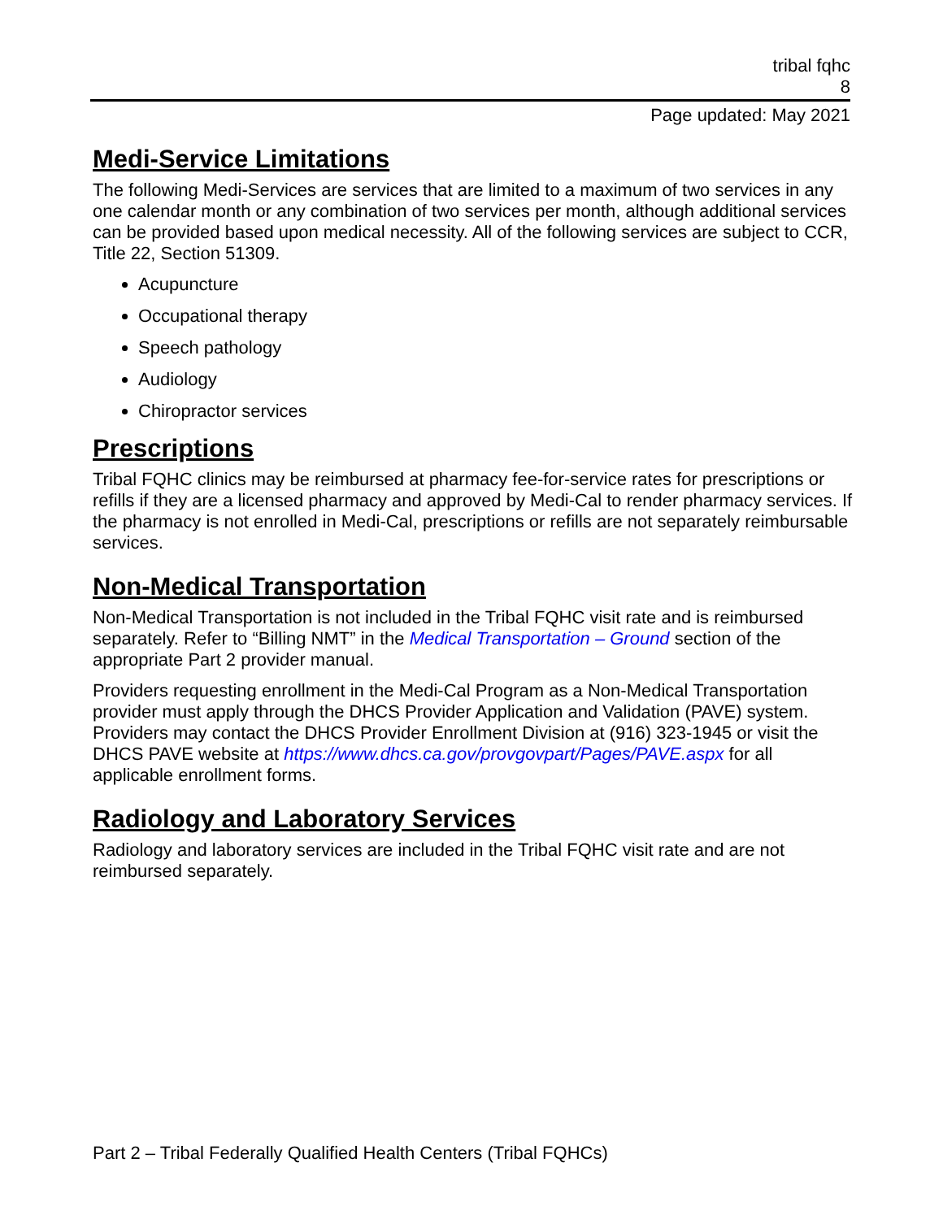tribal fqhc
8
Page updated: May 2021
Medi-Service Limitations
The following Medi-Services are services that are limited to a maximum of two services in any one calendar month or any combination of two services per month, although additional services can be provided based upon medical necessity. All of the following services are subject to CCR, Title 22, Section 51309.
Acupuncture
Occupational therapy
Speech pathology
Audiology
Chiropractor services
Prescriptions
Tribal FQHC clinics may be reimbursed at pharmacy fee-for-service rates for prescriptions or refills if they are a licensed pharmacy and approved by Medi-Cal to render pharmacy services. If the pharmacy is not enrolled in Medi-Cal, prescriptions or refills are not separately reimbursable services.
Non-Medical Transportation
Non-Medical Transportation is not included in the Tribal FQHC visit rate and is reimbursed separately. Refer to “Billing NMT” in the Medical Transportation – Ground section of the appropriate Part 2 provider manual.
Providers requesting enrollment in the Medi-Cal Program as a Non-Medical Transportation provider must apply through the DHCS Provider Application and Validation (PAVE) system. Providers may contact the DHCS Provider Enrollment Division at (916) 323-1945 or visit the DHCS PAVE website at https://www.dhcs.ca.gov/provgovpart/Pages/PAVE.aspx for all applicable enrollment forms.
Radiology and Laboratory Services
Radiology and laboratory services are included in the Tribal FQHC visit rate and are not reimbursed separately.
Part 2 – Tribal Federally Qualified Health Centers (Tribal FQHCs)